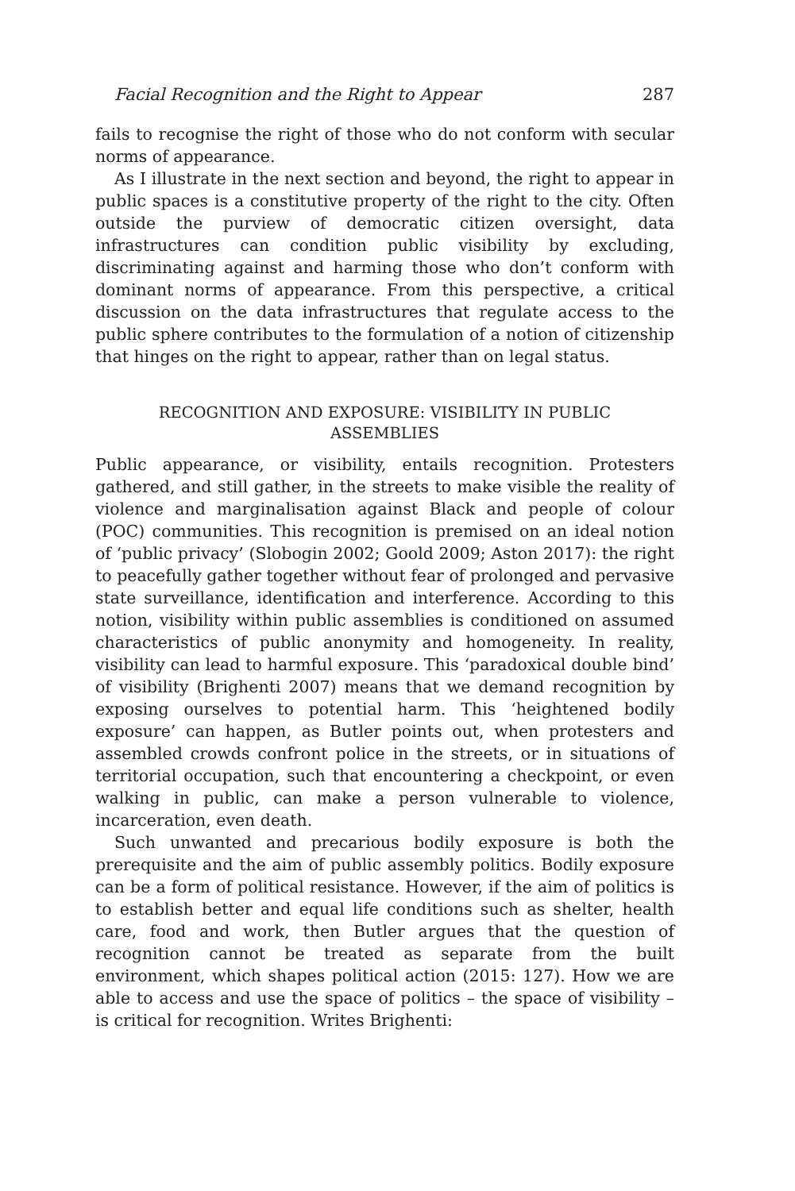Facial Recognition and the Right to Appear 287
fails to recognise the right of those who do not conform with secular norms of appearance.
As I illustrate in the next section and beyond, the right to appear in public spaces is a constitutive property of the right to the city. Often outside the purview of democratic citizen oversight, data infrastructures can condition public visibility by excluding, discriminating against and harming those who don’t conform with dominant norms of appearance. From this perspective, a critical discussion on the data infrastructures that regulate access to the public sphere contributes to the formulation of a notion of citizenship that hinges on the right to appear, rather than on legal status.
RECOGNITION AND EXPOSURE: VISIBILITY IN PUBLIC ASSEMBLIES
Public appearance, or visibility, entails recognition. Protesters gathered, and still gather, in the streets to make visible the reality of violence and marginalisation against Black and people of colour (POC) communities. This recognition is premised on an ideal notion of ‘public privacy’ (Slobogin 2002; Goold 2009; Aston 2017): the right to peacefully gather together without fear of prolonged and pervasive state surveillance, identification and interference. According to this notion, visibility within public assemblies is conditioned on assumed characteristics of public anonymity and homogeneity. In reality, visibility can lead to harmful exposure. This ‘paradoxical double bind’ of visibility (Brighenti 2007) means that we demand recognition by exposing ourselves to potential harm. This ‘heightened bodily exposure’ can happen, as Butler points out, when protesters and assembled crowds confront police in the streets, or in situations of territorial occupation, such that encountering a checkpoint, or even walking in public, can make a person vulnerable to violence, incarceration, even death.
Such unwanted and precarious bodily exposure is both the prerequisite and the aim of public assembly politics. Bodily exposure can be a form of political resistance. However, if the aim of politics is to establish better and equal life conditions such as shelter, health care, food and work, then Butler argues that the question of recognition cannot be treated as separate from the built environment, which shapes political action (2015: 127). How we are able to access and use the space of politics – the space of visibility – is critical for recognition. Writes Brighenti: